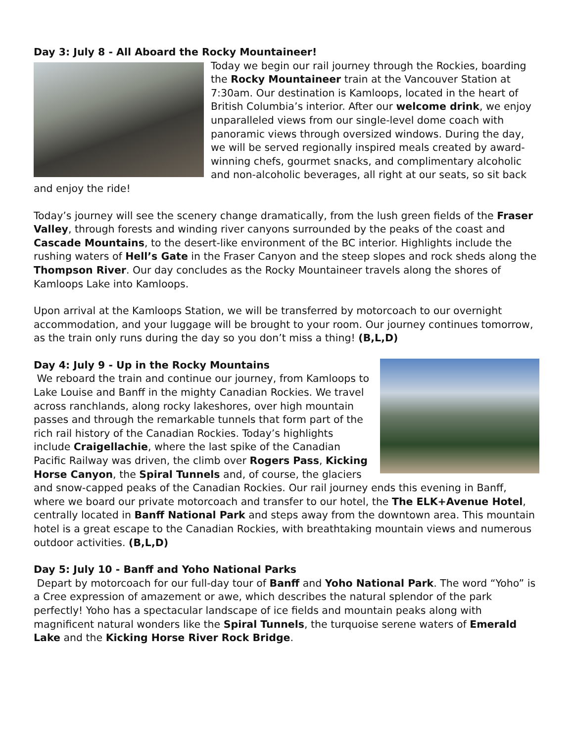Day 3: July 8 - All Aboard the Rocky Mountaineer!
Today we begin our rail journey through the Rockies, boarding the Rocky Mountaineer train at the Vancouver Station at 7:30am. Our destination is Kamloops, located in the heart of British Columbia’s interior. After our welcome drink, we enjoy unparalleled views from our single-level dome coach with panoramic views through oversized windows. During the day, we will be served regionally inspired meals created by award-winning chefs, gourmet snacks, and complimentary alcoholic and non-alcoholic beverages, all right at our seats, so sit back and enjoy the ride!
Today’s journey will see the scenery change dramatically, from the lush green fields of the Fraser Valley, through forests and winding river canyons surrounded by the peaks of the coast and Cascade Mountains, to the desert-like environment of the BC interior. Highlights include the rushing waters of Hell’s Gate in the Fraser Canyon and the steep slopes and rock sheds along the Thompson River. Our day concludes as the Rocky Mountaineer travels along the shores of Kamloops Lake into Kamloops.
Upon arrival at the Kamloops Station, we will be transferred by motorcoach to our overnight accommodation, and your luggage will be brought to your room. Our journey continues tomorrow, as the train only runs during the day so you don’t miss a thing! (B,L,D)
Day 4: July 9 - Up in the Rocky Mountains
We reboard the train and continue our journey, from Kamloops to Lake Louise and Banff in the mighty Canadian Rockies. We travel across ranchlands, along rocky lakeshores, over high mountain passes and through the remarkable tunnels that form part of the rich rail history of the Canadian Rockies. Today’s highlights include Craigellachie, where the last spike of the Canadian Pacific Railway was driven, the climb over Rogers Pass, Kicking Horse Canyon, the Spiral Tunnels and, of course, the glaciers and snow-capped peaks of the Canadian Rockies. Our rail journey ends this evening in Banff, where we board our private motorcoach and transfer to our hotel, the The ELK+Avenue Hotel, centrally located in Banff National Park and steps away from the downtown area. This mountain hotel is a great escape to the Canadian Rockies, with breathtaking mountain views and numerous outdoor activities. (B,L,D)
Day 5: July 10 - Banff and Yoho National Parks
Depart by motorcoach for our full-day tour of Banff and Yoho National Park. The word “Yoho” is a Cree expression of amazement or awe, which describes the natural splendor of the park perfectly! Yoho has a spectacular landscape of ice fields and mountain peaks along with magnificent natural wonders like the Spiral Tunnels, the turquoise serene waters of Emerald Lake and the Kicking Horse River Rock Bridge.